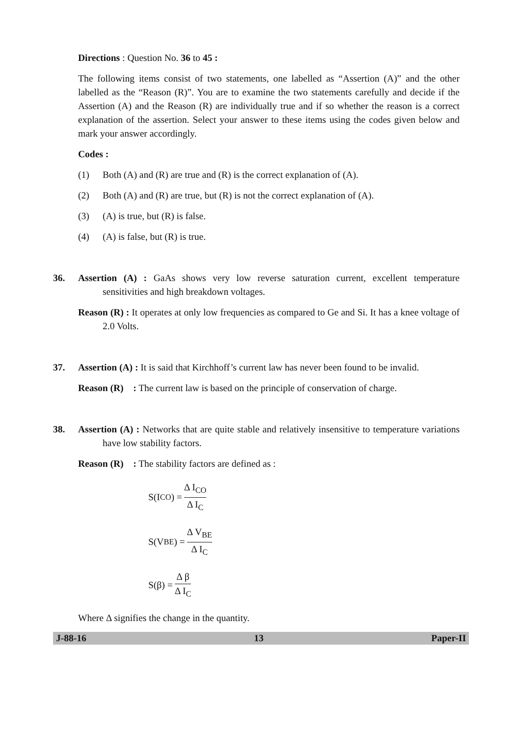Directions : Question No. 36 to 45 :
The following items consist of two statements, one labelled as “Assertion (A)” and the other labelled as the “Reason (R)”. You are to examine the two statements carefully and decide if the Assertion (A) and the Reason (R) are individually true and if so whether the reason is a correct explanation of the assertion. Select your answer to these items using the codes given below and mark your answer accordingly.
Codes :
(1) Both (A) and (R) are true and (R) is the correct explanation of (A).
(2) Both (A) and (R) are true, but (R) is not the correct explanation of (A).
(3) (A) is true, but (R) is false.
(4) (A) is false, but (R) is true.
36. Assertion (A) : GaAs shows very low reverse saturation current, excellent temperature sensitivities and high breakdown voltages.
Reason (R) : It operates at only low frequencies as compared to Ge and Si. It has a knee voltage of 2.0 Volts.
37. Assertion (A) : It is said that Kirchhoff’s current law has never been found to be invalid.
Reason (R) : The current law is based on the principle of conservation of charge.
38. Assertion (A) : Networks that are quite stable and relatively insensitive to temperature variations have low stability factors.
Reason (R) : The stability factors are defined as :
S(I<sub>CO</sub>) = Δ I<sub>CO</sub> Δ I<sub>C</sub>
S(V<sub>BE</sub>) = Δ V<sub>BE</sub> Δ I<sub>C</sub>
S(β) = Δ β Δ I<sub>C</sub>
Where Δ signifies the change in the quantity.
J-88-16 13 Paper-II